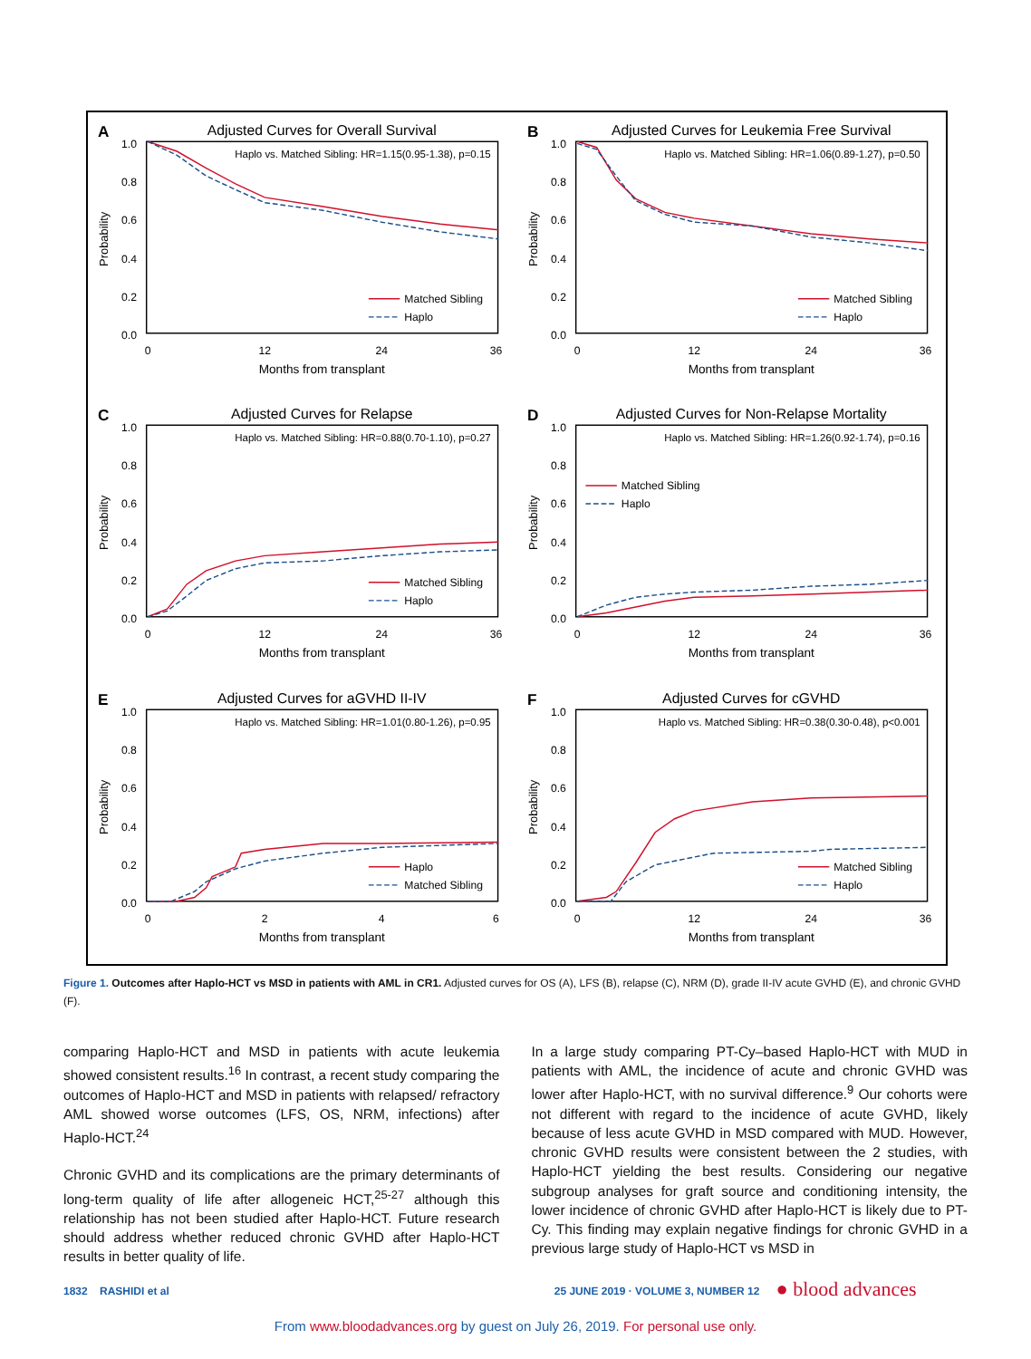A
Adjusted Curves for Overall Survival
1.0
0.8
0.6
0.4
0.2
0.0
0
12
24
36
Months from transplant
Probability
Haplo vs. Matched Sibling: HR=1.15(0.95-1.38), p=0.15
Matched Sibling
Haplo
B
Adjusted Curves for Leukemia Free Survival
1.0
0.8
0.6
0.4
0.2
0.0
0
12
24
36
Months from transplant
Probability
Haplo vs. Matched Sibling: HR=1.06(0.89-1.27), p=0.50
Matched Sibling
Haplo
C
Adjusted Curves for Relapse
1.0
0.8
0.6
0.4
0.2
0.0
0
12
24
36
Months from transplant
Probability
Haplo vs. Matched Sibling: HR=0.88(0.70-1.10), p=0.27
Matched Sibling
Haplo
D
Adjusted Curves for Non-Relapse Mortality
1.0
0.8
0.6
0.4
0.2
0.0
0
12
24
36
Months from transplant
Probability
Haplo vs. Matched Sibling: HR=1.26(0.92-1.74), p=0.16
Matched Sibling
Haplo
E
Adjusted Curves for aGVHD II-IV
1.0
0.8
0.6
0.4
0.2
0.0
0
2
4
6
Months from transplant
Probability
Haplo vs. Matched Sibling: HR=1.01(0.80-1.26), p=0.95
Haplo
Matched Sibling
F
Adjusted Curves for cGVHD
1.0
0.8
0.6
0.4
0.2
0.0
0
12
24
36
Months from transplant
Probability
Haplo vs. Matched Sibling: HR=0.38(0.30-0.48), p<0.001
Matched Sibling
Haplo
Figure 1. Outcomes after Haplo-HCT vs MSD in patients with AML in CR1. Adjusted curves for OS (A), LFS (B), relapse (C), NRM (D), grade II-IV acute GVHD (E), and chronic GVHD (F).
comparing Haplo-HCT and MSD in patients with acute leukemia showed consistent results.<sup>16</sup> In contrast, a recent study comparing the outcomes of Haplo-HCT and MSD in patients with relapsed/ refractory AML showed worse outcomes (LFS, OS, NRM, infections) after Haplo-HCT.<sup>24</sup>
Chronic GVHD and its complications are the primary determinants of long-term quality of life after allogeneic HCT,<sup>25-27</sup> although this relationship has not been studied after Haplo-HCT. Future research should address whether reduced chronic GVHD after Haplo-HCT results in better quality of life.
In a large study comparing PT-Cy–based Haplo-HCT with MUD in patients with AML, the incidence of acute and chronic GVHD was lower after Haplo-HCT, with no survival difference.<sup>9</sup> Our cohorts were not different with regard to the incidence of acute GVHD, likely because of less acute GVHD in MSD compared with MUD. However, chronic GVHD results were consistent between the 2 studies, with Haplo-HCT yielding the best results. Considering our negative subgroup analyses for graft source and conditioning intensity, the lower incidence of chronic GVHD after Haplo-HCT is likely due to PT-Cy. This finding may explain negative findings for chronic GVHD in a previous large study of Haplo-HCT vs MSD in
1832 RASHIDI et al 25 JUNE 2019 · VOLUME 3, NUMBER 12 ● blood advances
From www.bloodadvances.org by guest on July 26, 2019. For personal use only.